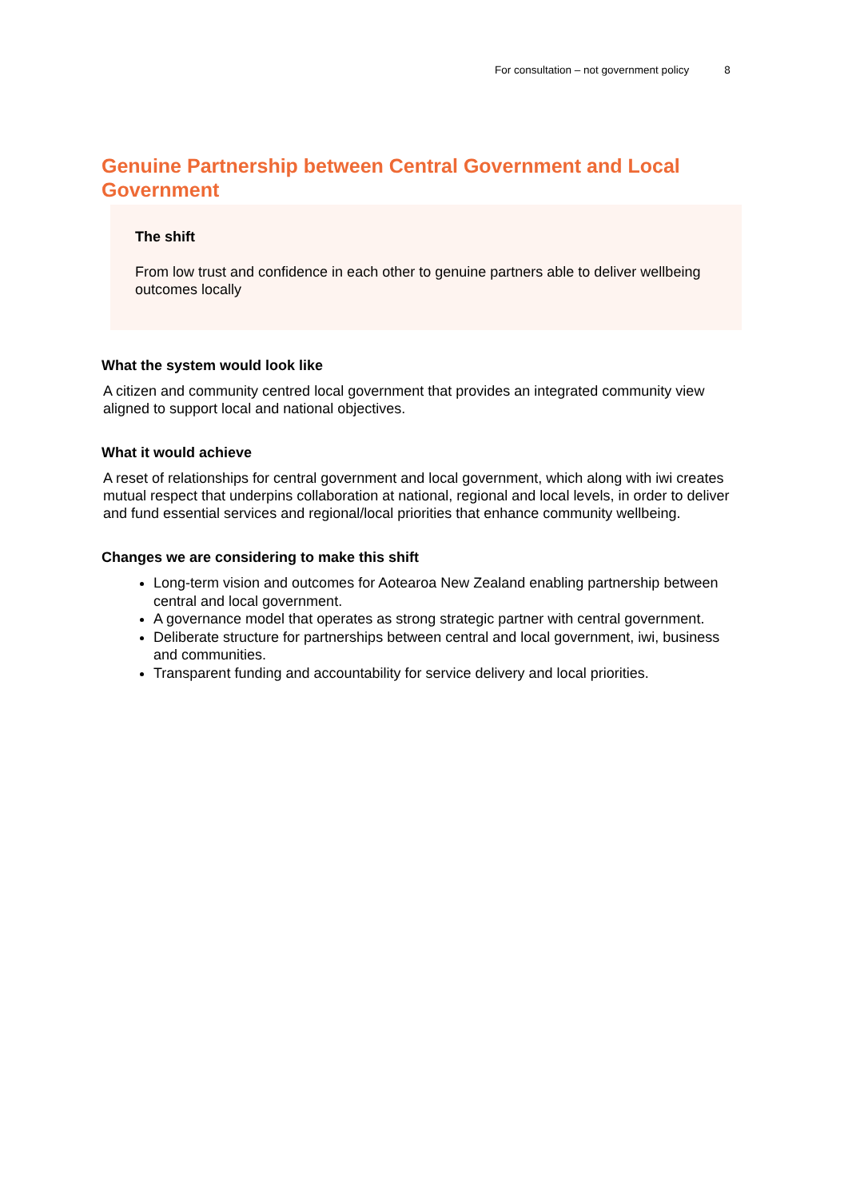For consultation – not government policy 8
Genuine Partnership between Central Government and Local Government
The shift
From low trust and confidence in each other to genuine partners able to deliver wellbeing outcomes locally
What the system would look like
A citizen and community centred local government that provides an integrated community view aligned to support local and national objectives.
What it would achieve
A reset of relationships for central government and local government, which along with iwi creates mutual respect that underpins collaboration at national, regional and local levels, in order to deliver and fund essential services and regional/local priorities that enhance community wellbeing.
Changes we are considering to make this shift
Long-term vision and outcomes for Aotearoa New Zealand enabling partnership between central and local government.
A governance model that operates as strong strategic partner with central government.
Deliberate structure for partnerships between central and local government, iwi, business and communities.
Transparent funding and accountability for service delivery and local priorities.